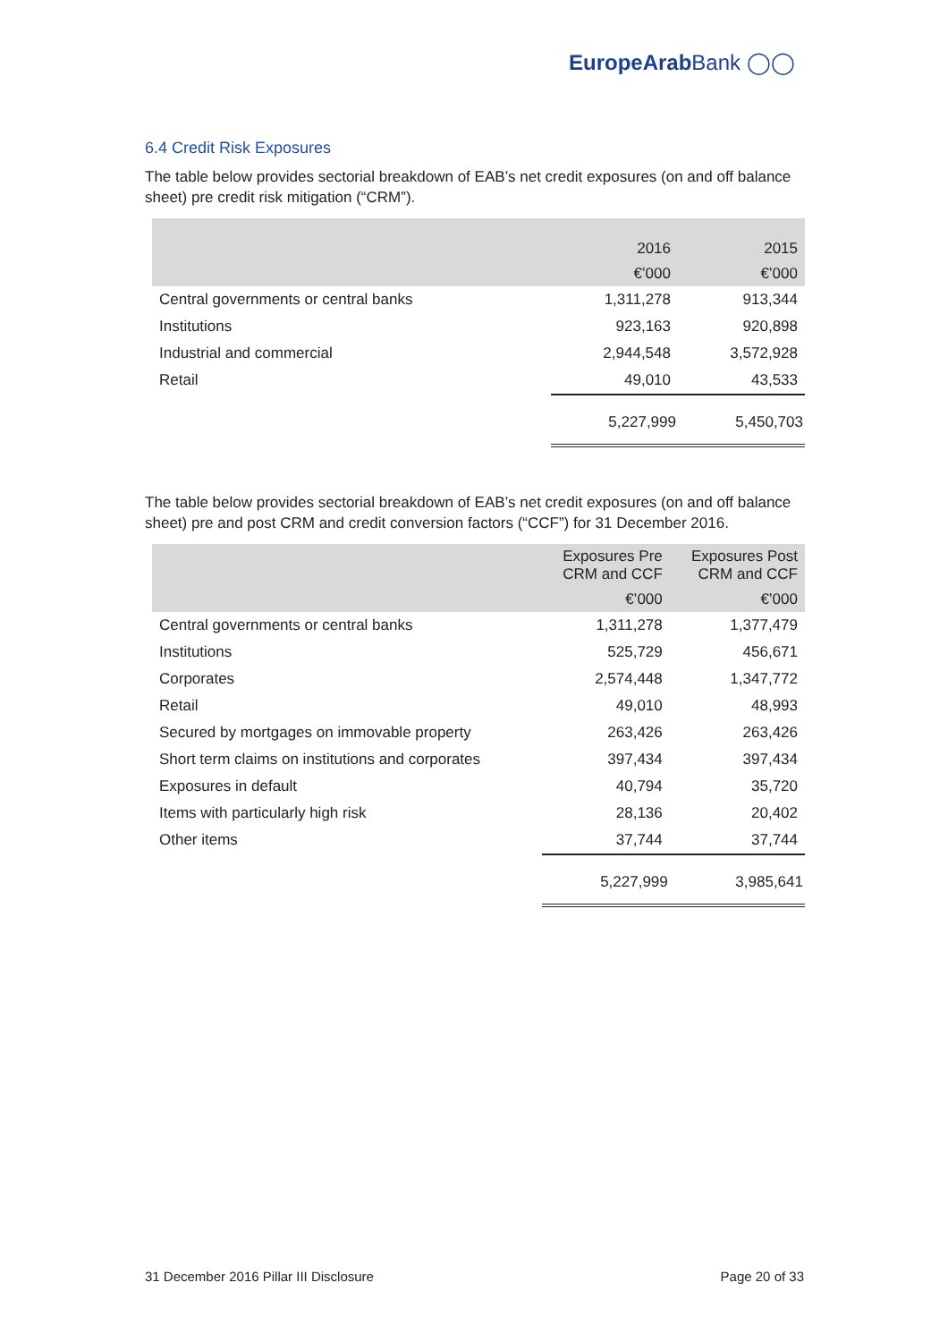EuropeArab Bank ◯◯
6.4 Credit Risk Exposures
The table below provides sectorial breakdown of EAB’s net credit exposures (on and off balance sheet) pre credit risk mitigation (“CRM”).
| | 2016 | 2015 |
| --- | --- | --- |
| | €’000 | €’000 |
| Central governments or central banks | 1,311,278 | 913,344 |
| Institutions | 923,163 | 920,898 |
| Industrial and commercial | 2,944,548 | 3,572,928 |
| Retail | 49,010 | 43,533 |
| | 5,227,999 | 5,450,703 |
The table below provides sectorial breakdown of EAB’s net credit exposures (on and off balance sheet) pre and post CRM and credit conversion factors (“CCF”) for 31 December 2016.
| | Exposures Pre CRM and CCF | Exposures Post CRM and CCF |
| --- | --- | --- |
| | €’000 | €’000 |
| Central governments or central banks | 1,311,278 | 1,377,479 |
| Institutions | 525,729 | 456,671 |
| Corporates | 2,574,448 | 1,347,772 |
| Retail | 49,010 | 48,993 |
| Secured by mortgages on immovable property | 263,426 | 263,426 |
| Short term claims on institutions and corporates | 397,434 | 397,434 |
| Exposures in default | 40,794 | 35,720 |
| Items with particularly high risk | 28,136 | 20,402 |
| Other items | 37,744 | 37,744 |
| | 5,227,999 | 3,985,641 |
31 December 2016 Pillar III Disclosure Page 20 of 33